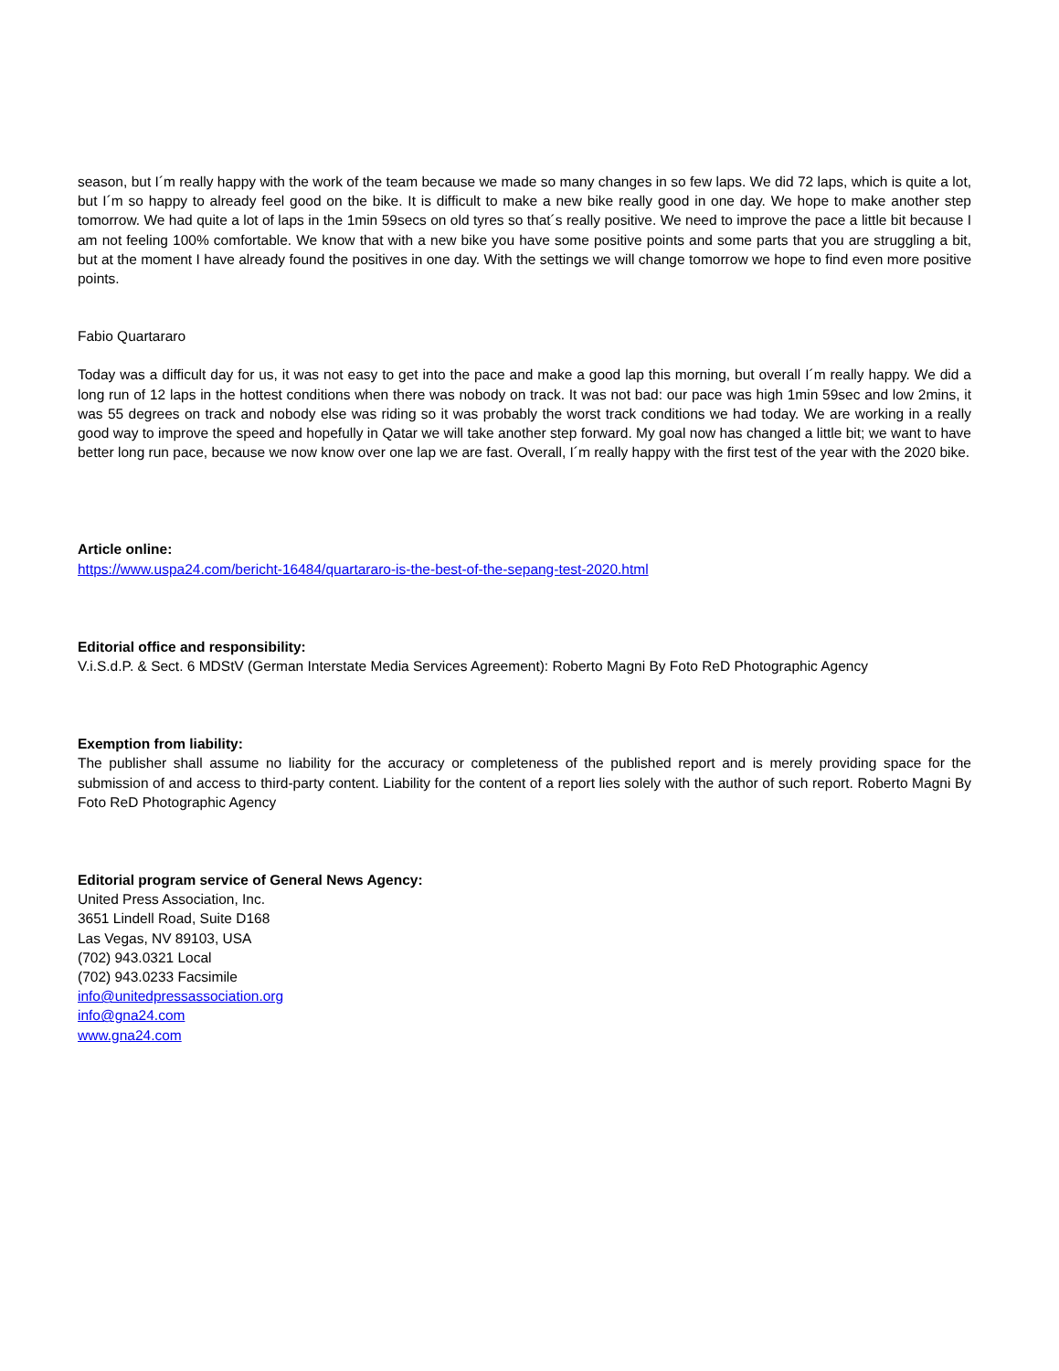season, but I´m really happy with the work of the team because we made so many changes in so few laps. We did 72 laps, which is quite a lot, but I´m so happy to already feel good on the bike. It is difficult to make a new bike really good in one day. We hope to make another step tomorrow. We had quite a lot of laps in the 1min 59secs on old tyres so that´s really positive. We need to improve the pace a little bit because I am not feeling 100% comfortable. We know that with a new bike you have some positive points and some parts that you are struggling a bit, but at the moment I have already found the positives in one day. With the settings we will change tomorrow we hope to find even more positive points.
Fabio Quartararo
Today was a difficult day for us, it was not easy to get into the pace and make a good lap this morning, but overall I´m really happy. We did a long run of 12 laps in the hottest conditions when there was nobody on track. It was not bad: our pace was high 1min 59sec and low 2mins, it was 55 degrees on track and nobody else was riding so it was probably the worst track conditions we had today. We are working in a really good way to improve the speed and hopefully in Qatar we will take another step forward. My goal now has changed a little bit; we want to have better long run pace, because we now know over one lap we are fast. Overall, I´m really happy with the first test of the year with the 2020 bike.
Article online:
https://www.uspa24.com/bericht-16484/quartararo-is-the-best-of-the-sepang-test-2020.html
Editorial office and responsibility:
V.i.S.d.P. & Sect. 6 MDStV (German Interstate Media Services Agreement): Roberto Magni By Foto ReD Photographic Agency
Exemption from liability:
The publisher shall assume no liability for the accuracy or completeness of the published report and is merely providing space for the submission of and access to third-party content. Liability for the content of a report lies solely with the author of such report. Roberto Magni By Foto ReD Photographic Agency
Editorial program service of General News Agency:
United Press Association, Inc.
3651 Lindell Road, Suite D168
Las Vegas, NV 89103, USA
(702) 943.0321 Local
(702) 943.0233 Facsimile
info@unitedpressassociation.org
info@gna24.com
www.gna24.com